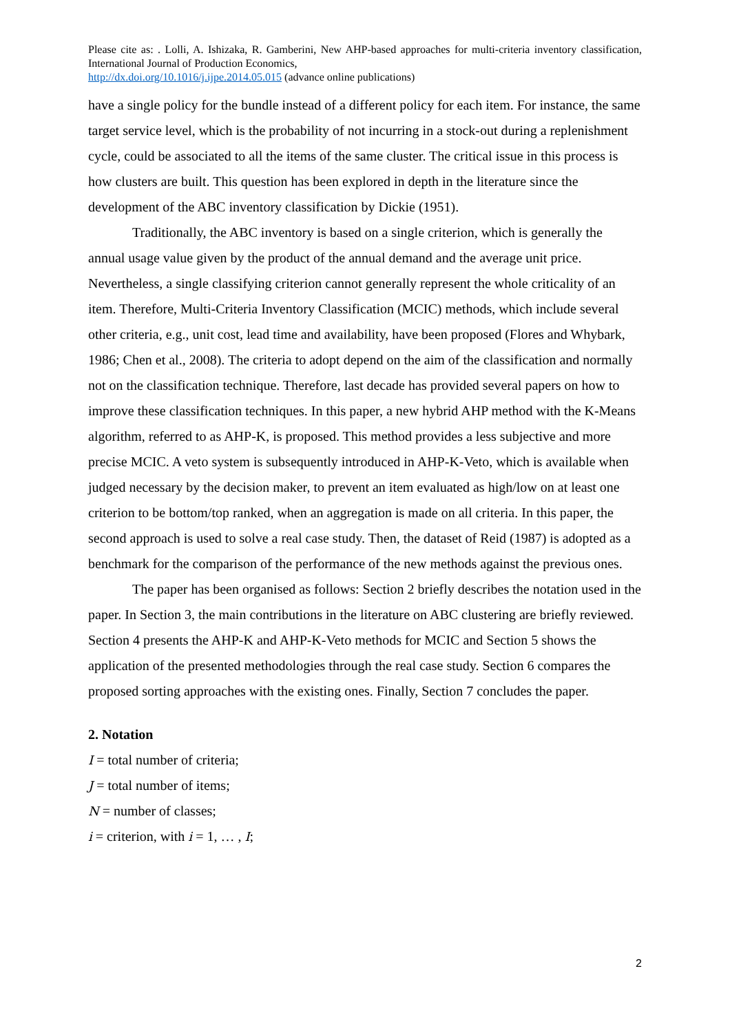Please cite as: . Lolli, A. Ishizaka, R. Gamberini, New AHP-based approaches for multi-criteria inventory classification, International Journal of Production Economics,
http://dx.doi.org/10.1016/j.ijpe.2014.05.015 (advance online publications)
have a single policy for the bundle instead of a different policy for each item. For instance, the same target service level, which is the probability of not incurring in a stock-out during a replenishment cycle, could be associated to all the items of the same cluster. The critical issue in this process is how clusters are built. This question has been explored in depth in the literature since the development of the ABC inventory classification by Dickie (1951).
Traditionally, the ABC inventory is based on a single criterion, which is generally the annual usage value given by the product of the annual demand and the average unit price. Nevertheless, a single classifying criterion cannot generally represent the whole criticality of an item. Therefore, Multi-Criteria Inventory Classification (MCIC) methods, which include several other criteria, e.g., unit cost, lead time and availability, have been proposed (Flores and Whybark, 1986; Chen et al., 2008). The criteria to adopt depend on the aim of the classification and normally not on the classification technique. Therefore, last decade has provided several papers on how to improve these classification techniques. In this paper, a new hybrid AHP method with the K-Means algorithm, referred to as AHP-K, is proposed. This method provides a less subjective and more precise MCIC. A veto system is subsequently introduced in AHP-K-Veto, which is available when judged necessary by the decision maker, to prevent an item evaluated as high/low on at least one criterion to be bottom/top ranked, when an aggregation is made on all criteria. In this paper, the second approach is used to solve a real case study. Then, the dataset of Reid (1987) is adopted as a benchmark for the comparison of the performance of the new methods against the previous ones.
The paper has been organised as follows: Section 2 briefly describes the notation used in the paper. In Section 3, the main contributions in the literature on ABC clustering are briefly reviewed. Section 4 presents the AHP-K and AHP-K-Veto methods for MCIC and Section 5 shows the application of the presented methodologies through the real case study. Section 6 compares the proposed sorting approaches with the existing ones. Finally, Section 7 concludes the paper.
2. Notation
I = total number of criteria;
J = total number of items;
N = number of classes;
i = criterion, with i = 1, … , I;
2